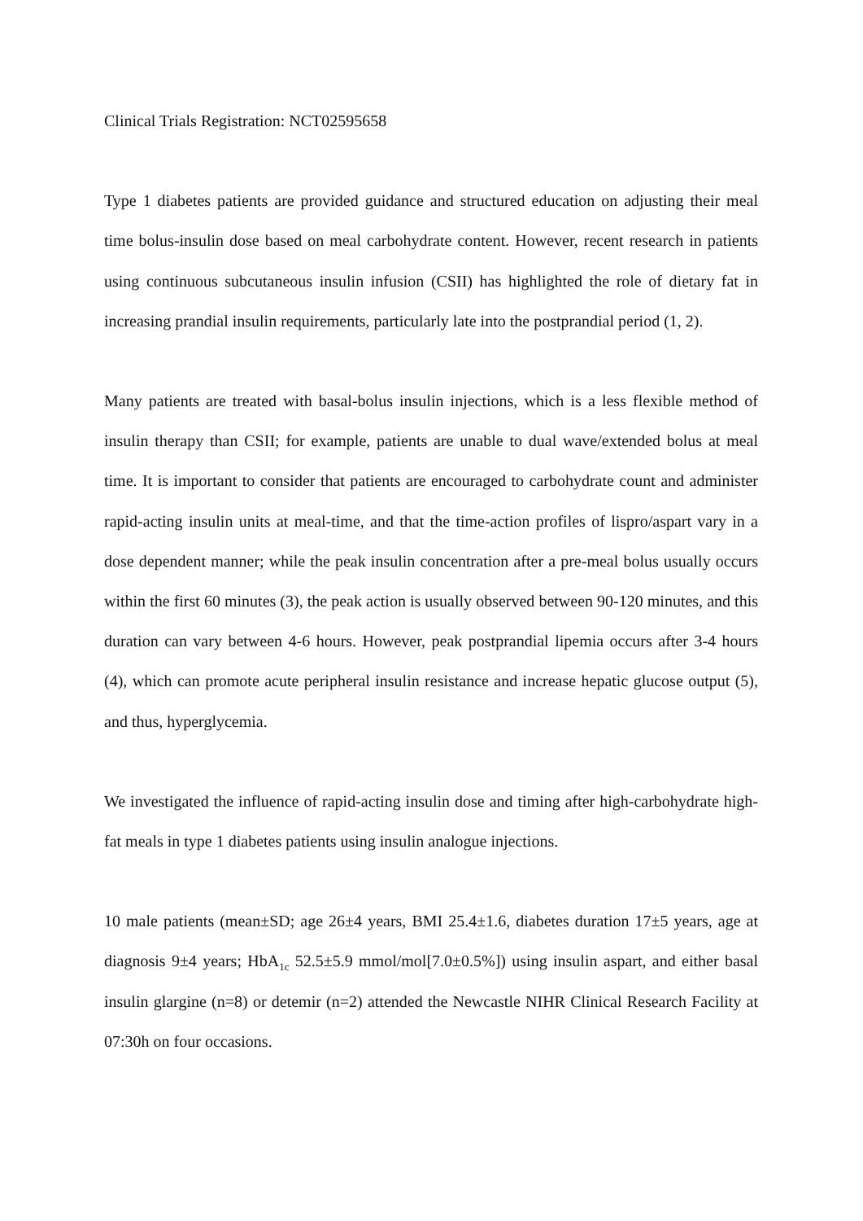Clinical Trials Registration: NCT02595658
Type 1 diabetes patients are provided guidance and structured education on adjusting their meal time bolus-insulin dose based on meal carbohydrate content. However, recent research in patients using continuous subcutaneous insulin infusion (CSII) has highlighted the role of dietary fat in increasing prandial insulin requirements, particularly late into the postprandial period (1, 2).
Many patients are treated with basal-bolus insulin injections, which is a less flexible method of insulin therapy than CSII; for example, patients are unable to dual wave/extended bolus at meal time. It is important to consider that patients are encouraged to carbohydrate count and administer rapid-acting insulin units at meal-time, and that the time-action profiles of lispro/aspart vary in a dose dependent manner; while the peak insulin concentration after a pre-meal bolus usually occurs within the first 60 minutes (3), the peak action is usually observed between 90-120 minutes, and this duration can vary between 4-6 hours. However, peak postprandial lipemia occurs after 3-4 hours (4), which can promote acute peripheral insulin resistance and increase hepatic glucose output (5), and thus, hyperglycemia.
We investigated the influence of rapid-acting insulin dose and timing after high-carbohydrate high-fat meals in type 1 diabetes patients using insulin analogue injections.
10 male patients (mean±SD; age 26±4 years, BMI 25.4±1.6, diabetes duration 17±5 years, age at diagnosis 9±4 years; HbA<sub>1c</sub> 52.5±5.9 mmol/mol[7.0±0.5%]) using insulin aspart, and either basal insulin glargine (n=8) or detemir (n=2) attended the Newcastle NIHR Clinical Research Facility at 07:30h on four occasions.